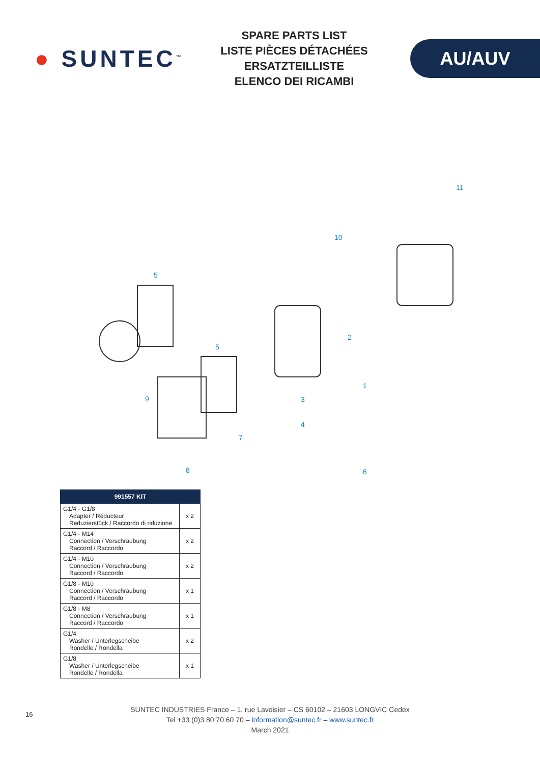● SUNTEC<sup>™</sup>
SPARE PARTS LIST
LISTE PIÈCES DÉTACHÉES
ERSATZTEILLISTE
ELENCO DEI RICAMBI
AU/AUV
10
11
5
2
5
1
9 3
4
7
6
8
| 991557 KIT | |
| --- | --- |
| G1/4 - G1/8 Adapter / Réducteur Reduzierstück / Raccordo di riduzione | x 2 |
| G1/4 - M14 Connection / Verschraubung Raccord / Raccordo | x 2 |
| G1/4 - M10 Connection / Verschraubung Raccord / Raccordo | x 2 |
| G1/8 - M10 Connection / Verschraubung Raccord / Raccordo | x 1 |
| G1/8 - M8 Connection / Verschraubung Raccord / Raccordo | x 1 |
| G1/4 Washer / Unterlegscheibe Rondelle / Rondella | x 2 |
| G1/8 Washer / Unterlegscheibe Rondelle / Rondella | x 1 |
16
SUNTEC INDUSTRIES France – 1, rue Lavoisier – CS 60102 – 21603 LONGVIC Cedex
Tel +33 (0)3 80 70 60 70 – information@suntec.fr – www.suntec.fr
March 2021